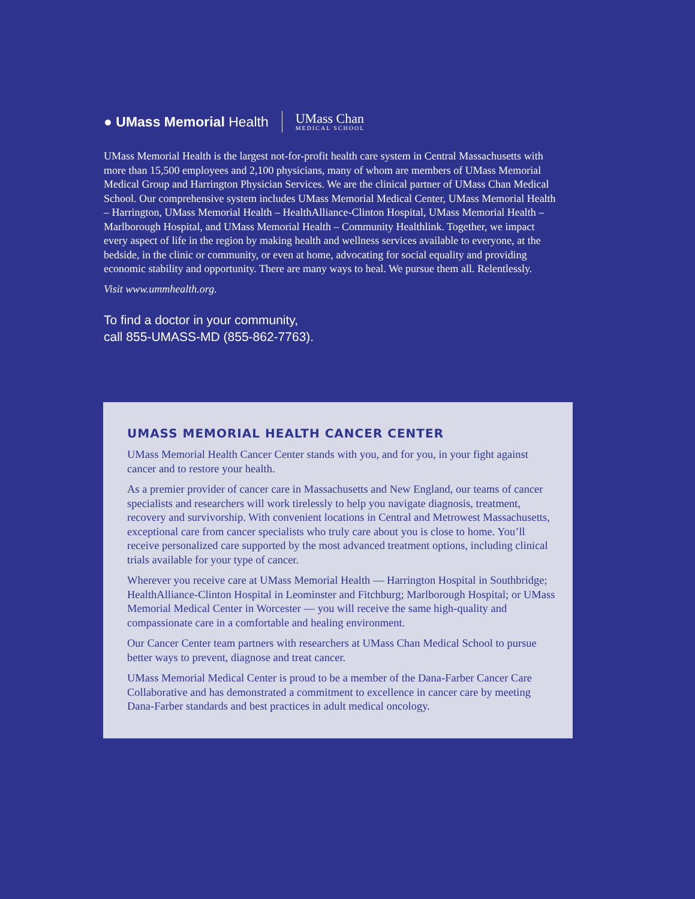● UMass Memorial Health
UMass Chan
MEDICAL SCHOOL
UMass Memorial Health is the largest not-for-profit health care system in Central Massachusetts with more than 15,500 employees and 2,100 physicians, many of whom are members of UMass Memorial Medical Group and Harrington Physician Services. We are the clinical partner of UMass Chan Medical School. Our comprehensive system includes UMass Memorial Medical Center, UMass Memorial Health – Harrington, UMass Memorial Health – HealthAlliance-Clinton Hospital, UMass Memorial Health – Marlborough Hospital, and UMass Memorial Health – Community Healthlink. Together, we impact every aspect of life in the region by making health and wellness services available to everyone, at the bedside, in the clinic or community, or even at home, advocating for social equality and providing economic stability and opportunity. There are many ways to heal. We pursue them all. Relentlessly.
Visit www.ummhealth.org.
To find a doctor in your community,
call 855-UMASS-MD (855-862-7763).
UMASS MEMORIAL HEALTH CANCER CENTER
UMass Memorial Health Cancer Center stands with you, and for you, in your fight against cancer and to restore your health.
As a premier provider of cancer care in Massachusetts and New England, our teams of cancer specialists and researchers will work tirelessly to help you navigate diagnosis, treatment, recovery and survivorship. With convenient locations in Central and Metrowest Massachusetts, exceptional care from cancer specialists who truly care about you is close to home. You’ll receive personalized care supported by the most advanced treatment options, including clinical trials available for your type of cancer.
Wherever you receive care at UMass Memorial Health — Harrington Hospital in Southbridge; HealthAlliance-Clinton Hospital in Leominster and Fitchburg; Marlborough Hospital; or UMass Memorial Medical Center in Worcester — you will receive the same high-quality and compassionate care in a comfortable and healing environment.
Our Cancer Center team partners with researchers at UMass Chan Medical School to pursue better ways to prevent, diagnose and treat cancer.
UMass Memorial Medical Center is proud to be a member of the Dana-Farber Cancer Care Collaborative and has demonstrated a commitment to excellence in cancer care by meeting Dana-Farber standards and best practices in adult medical oncology.